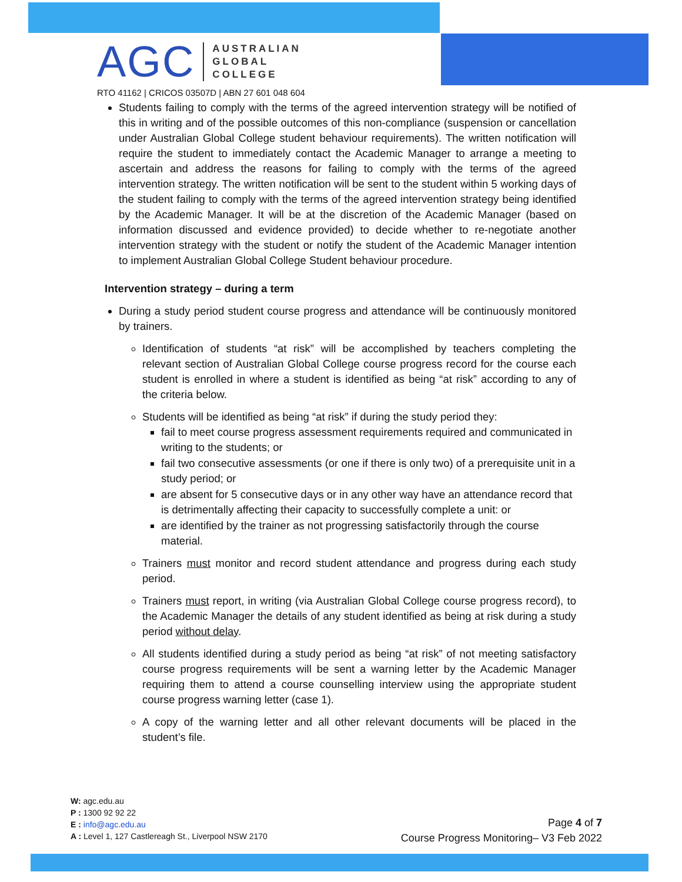AGC
AUSTRALIAN
GLOBAL
COLLEGE
RTO 41162 | CRICOS 03507D | ABN 27 601 048 604
Students failing to comply with the terms of the agreed intervention strategy will be notified of this in writing and of the possible outcomes of this non-compliance (suspension or cancellation under Australian Global College student behaviour requirements). The written notification will require the student to immediately contact the Academic Manager to arrange a meeting to ascertain and address the reasons for failing to comply with the terms of the agreed intervention strategy. The written notification will be sent to the student within 5 working days of the student failing to comply with the terms of the agreed intervention strategy being identified by the Academic Manager. It will be at the discretion of the Academic Manager (based on information discussed and evidence provided) to decide whether to re-negotiate another intervention strategy with the student or notify the student of the Academic Manager intention to implement Australian Global College Student behaviour procedure.
Intervention strategy – during a term
During a study period student course progress and attendance will be continuously monitored by trainers.
Identification of students “at risk” will be accomplished by teachers completing the relevant section of Australian Global College course progress record for the course each student is enrolled in where a student is identified as being “at risk” according to any of the criteria below.
Students will be identified as being “at risk” if during the study period they:
fail to meet course progress assessment requirements required and communicated in writing to the students; or
fail two consecutive assessments (or one if there is only two) of a prerequisite unit in a study period; or
are absent for 5 consecutive days or in any other way have an attendance record that is detrimentally affecting their capacity to successfully complete a unit: or
are identified by the trainer as not progressing satisfactorily through the course material.
Trainers must monitor and record student attendance and progress during each study period.
Trainers must report, in writing (via Australian Global College course progress record), to the Academic Manager the details of any student identified as being at risk during a study period without delay.
All students identified during a study period as being “at risk” of not meeting satisfactory course progress requirements will be sent a warning letter by the Academic Manager requiring them to attend a course counselling interview using the appropriate student course progress warning letter (case 1).
A copy of the warning letter and all other relevant documents will be placed in the student’s file.
W: agc.edu.au
P : 1300 92 92 22
E : info@agc.edu.au
A : Level 1, 127 Castlereagh St., Liverpool NSW 2170
Page 4 of 7
Course Progress Monitoring– V3 Feb 2022